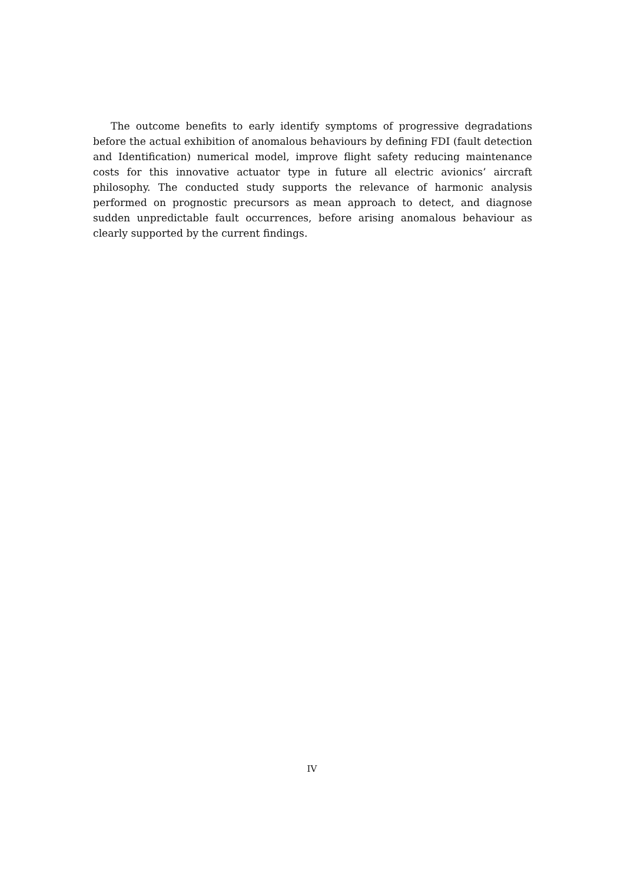The outcome benefits to early identify symptoms of progressive degradations before the actual exhibition of anomalous behaviours by defining FDI (fault detection and Identification) numerical model, improve flight safety reducing maintenance costs for this innovative actuator type in future all electric avionics’ aircraft philosophy. The conducted study supports the relevance of harmonic analysis performed on prognostic precursors as mean approach to detect, and diagnose sudden unpredictable fault occurrences, before arising anomalous behaviour as clearly supported by the current findings.
IV